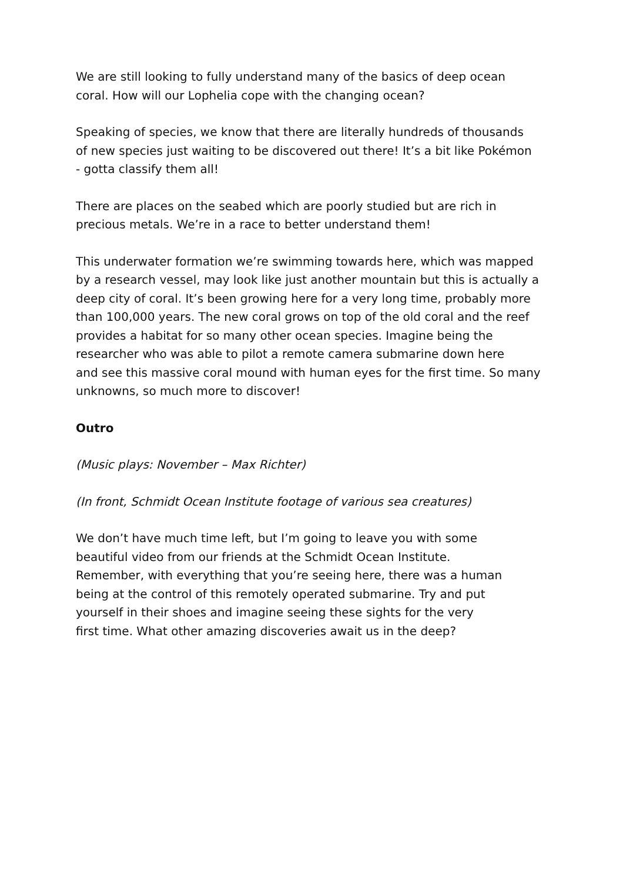We are still looking to fully understand many of the basics of deep ocean
coral. How will our Lophelia cope with the changing ocean?
Speaking of species, we know that there are literally hundreds of thousands
of new species just waiting to be discovered out there! It’s a bit like Pokémon
- gotta classify them all!
There are places on the seabed which are poorly studied but are rich in
precious metals. We’re in a race to better understand them!
This underwater formation we’re swimming towards here, which was mapped
by a research vessel, may look like just another mountain but this is actually a
deep city of coral. It’s been growing here for a very long time, probably more
than 100,000 years. The new coral grows on top of the old coral and the reef
provides a habitat for so many other ocean species. Imagine being the
researcher who was able to pilot a remote camera submarine down here
and see this massive coral mound with human eyes for the first time. So many
unknowns, so much more to discover!
Outro
(Music plays: November – Max Richter)
(In front, Schmidt Ocean Institute footage of various sea creatures)
We don’t have much time left, but I’m going to leave you with some
beautiful video from our friends at the Schmidt Ocean Institute.
Remember, with everything that you’re seeing here, there was a human
being at the control of this remotely operated submarine. Try and put
yourself in their shoes and imagine seeing these sights for the very
first time. What other amazing discoveries await us in the deep?